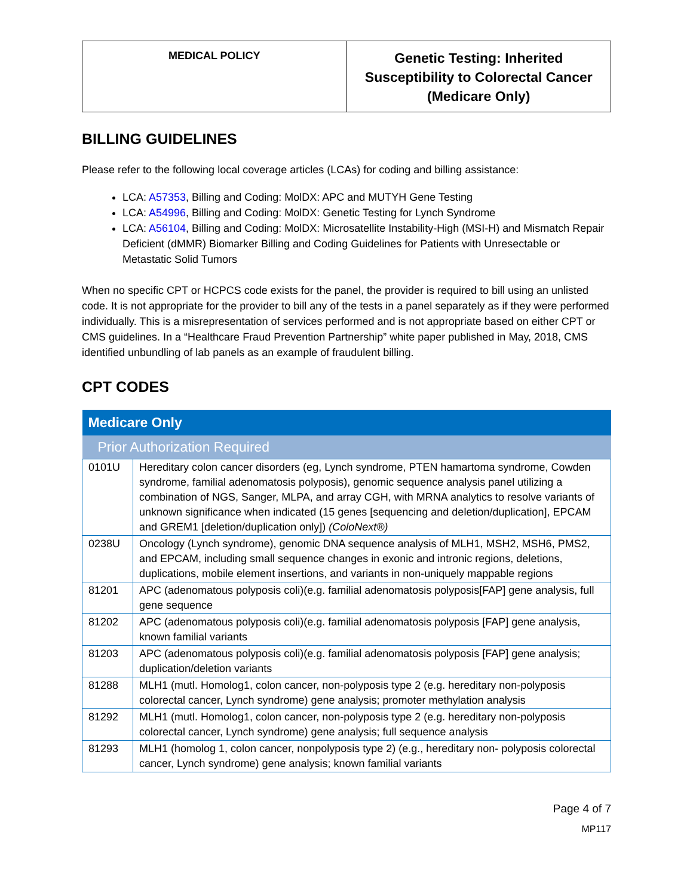| MEDICAL POLICY | Genetic Testing: Inherited Susceptibility to Colorectal Cancer (Medicare Only) |
BILLING GUIDELINES
Please refer to the following local coverage articles (LCAs) for coding and billing assistance:
LCA: A57353, Billing and Coding: MolDX: APC and MUTYH Gene Testing
LCA: A54996, Billing and Coding: MolDX: Genetic Testing for Lynch Syndrome
LCA: A56104, Billing and Coding: MolDX: Microsatellite Instability-High (MSI-H) and Mismatch Repair Deficient (dMMR) Biomarker Billing and Coding Guidelines for Patients with Unresectable or Metastatic Solid Tumors
When no specific CPT or HCPCS code exists for the panel, the provider is required to bill using an unlisted code. It is not appropriate for the provider to bill any of the tests in a panel separately as if they were performed individually. This is a misrepresentation of services performed and is not appropriate based on either CPT or CMS guidelines. In a “Healthcare Fraud Prevention Partnership” white paper published in May, 2018, CMS identified unbundling of lab panels as an example of fraudulent billing.
CPT CODES
| Medicare Only | |
| --- | --- |
| Prior Authorization Required | |
| 0101U | Hereditary colon cancer disorders (eg, Lynch syndrome, PTEN hamartoma syndrome, Cowden syndrome, familial adenomatosis polyposis), genomic sequence analysis panel utilizing a combination of NGS, Sanger, MLPA, and array CGH, with MRNA analytics to resolve variants of unknown significance when indicated (15 genes [sequencing and deletion/duplication], EPCAM and GREM1 [deletion/duplication only]) (ColoNext®) |
| 0238U | Oncology (Lynch syndrome), genomic DNA sequence analysis of MLH1, MSH2, MSH6, PMS2, and EPCAM, including small sequence changes in exonic and intronic regions, deletions, duplications, mobile element insertions, and variants in non-uniquely mappable regions |
| 81201 | APC (adenomatous polyposis coli)(e.g. familial adenomatosis polyposis[FAP] gene analysis, full gene sequence |
| 81202 | APC (adenomatous polyposis coli)(e.g. familial adenomatosis polyposis [FAP] gene analysis, known familial variants |
| 81203 | APC (adenomatous polyposis coli)(e.g. familial adenomatosis polyposis [FAP] gene analysis; duplication/deletion variants |
| 81288 | MLH1 (mutl. Homolog1, colon cancer, non-polyposis type 2 (e.g. hereditary non-polyposis colorectal cancer, Lynch syndrome) gene analysis; promoter methylation analysis |
| 81292 | MLH1 (mutl. Homolog1, colon cancer, non-polyposis type 2 (e.g. hereditary non-polyposis colorectal cancer, Lynch syndrome) gene analysis; full sequence analysis |
| 81293 | MLH1 (homolog 1, colon cancer, nonpolyposis type 2) (e.g., hereditary non- polyposis colorectal cancer, Lynch syndrome) gene analysis; known familial variants |
Page 4 of 7
MP117